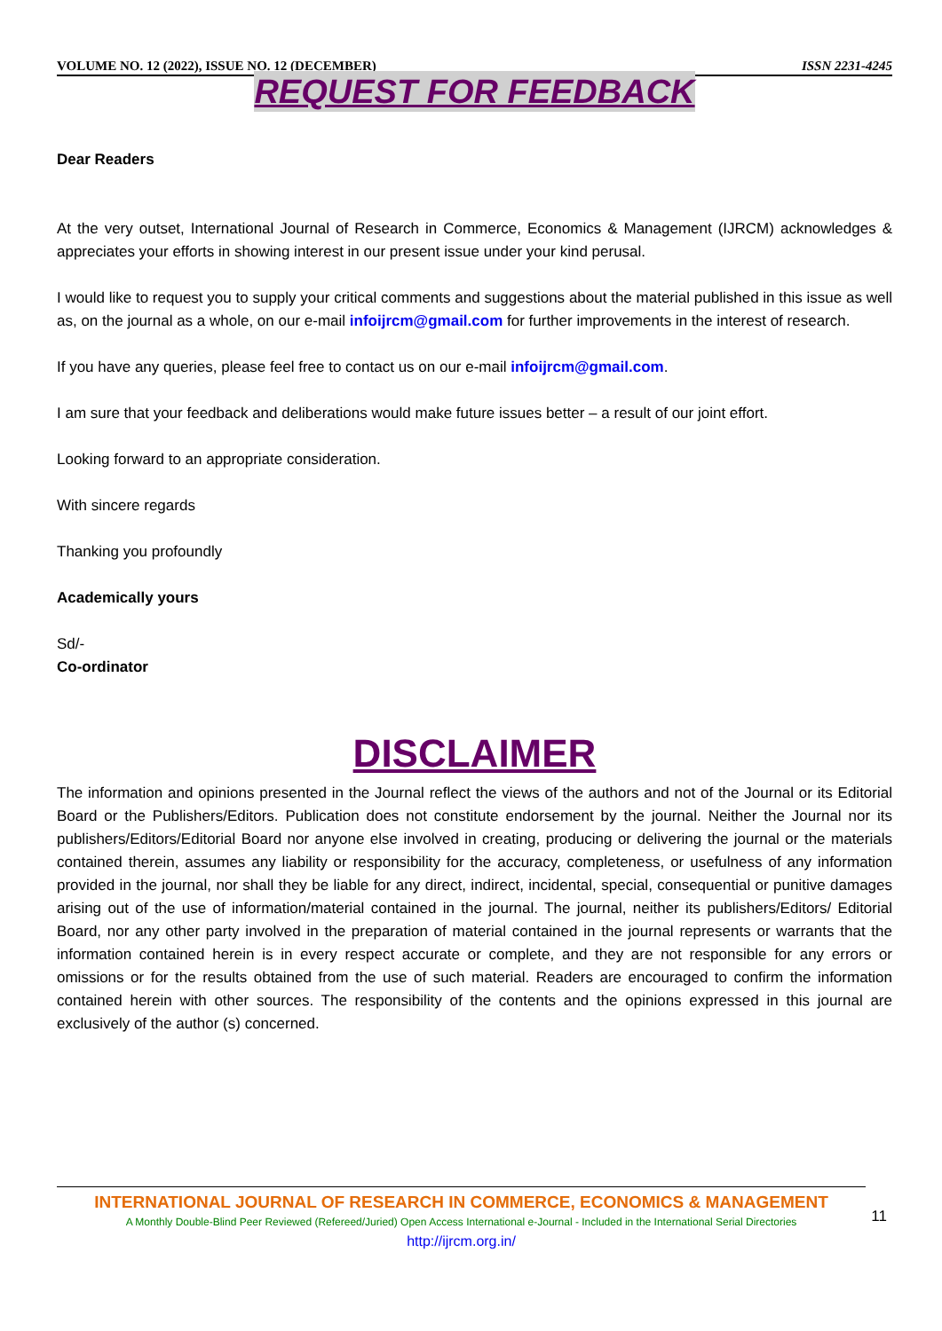VOLUME NO. 12 (2022), ISSUE NO. 12 (DECEMBER) ISSN 2231-4245
REQUEST FOR FEEDBACK
Dear Readers
At the very outset, International Journal of Research in Commerce, Economics & Management (IJRCM) acknowledges & appreciates your efforts in showing interest in our present issue under your kind perusal.
I would like to request you to supply your critical comments and suggestions about the material published in this issue as well as, on the journal as a whole, on our e-mail infoijrcm@gmail.com for further improvements in the interest of research.
If you have any queries, please feel free to contact us on our e-mail infoijrcm@gmail.com.
I am sure that your feedback and deliberations would make future issues better – a result of our joint effort.
Looking forward to an appropriate consideration.
With sincere regards
Thanking you profoundly
Academically yours
Sd/-
Co-ordinator
DISCLAIMER
The information and opinions presented in the Journal reflect the views of the authors and not of the Journal or its Editorial Board or the Publishers/Editors. Publication does not constitute endorsement by the journal. Neither the Journal nor its publishers/Editors/Editorial Board nor anyone else involved in creating, producing or delivering the journal or the materials contained therein, assumes any liability or responsibility for the accuracy, completeness, or usefulness of any information provided in the journal, nor shall they be liable for any direct, indirect, incidental, special, consequential or punitive damages arising out of the use of information/material contained in the journal. The journal, neither its publishers/Editors/ Editorial Board, nor any other party involved in the preparation of material contained in the journal represents or warrants that the information contained herein is in every respect accurate or complete, and they are not responsible for any errors or omissions or for the results obtained from the use of such material. Readers are encouraged to confirm the information contained herein with other sources. The responsibility of the contents and the opinions expressed in this journal are exclusively of the author (s) concerned.
INTERNATIONAL JOURNAL OF RESEARCH IN COMMERCE, ECONOMICS & MANAGEMENT
A Monthly Double-Blind Peer Reviewed (Refereed/Juried) Open Access International e-Journal - Included in the International Serial Directories
http://ijrcm.org.in/
11